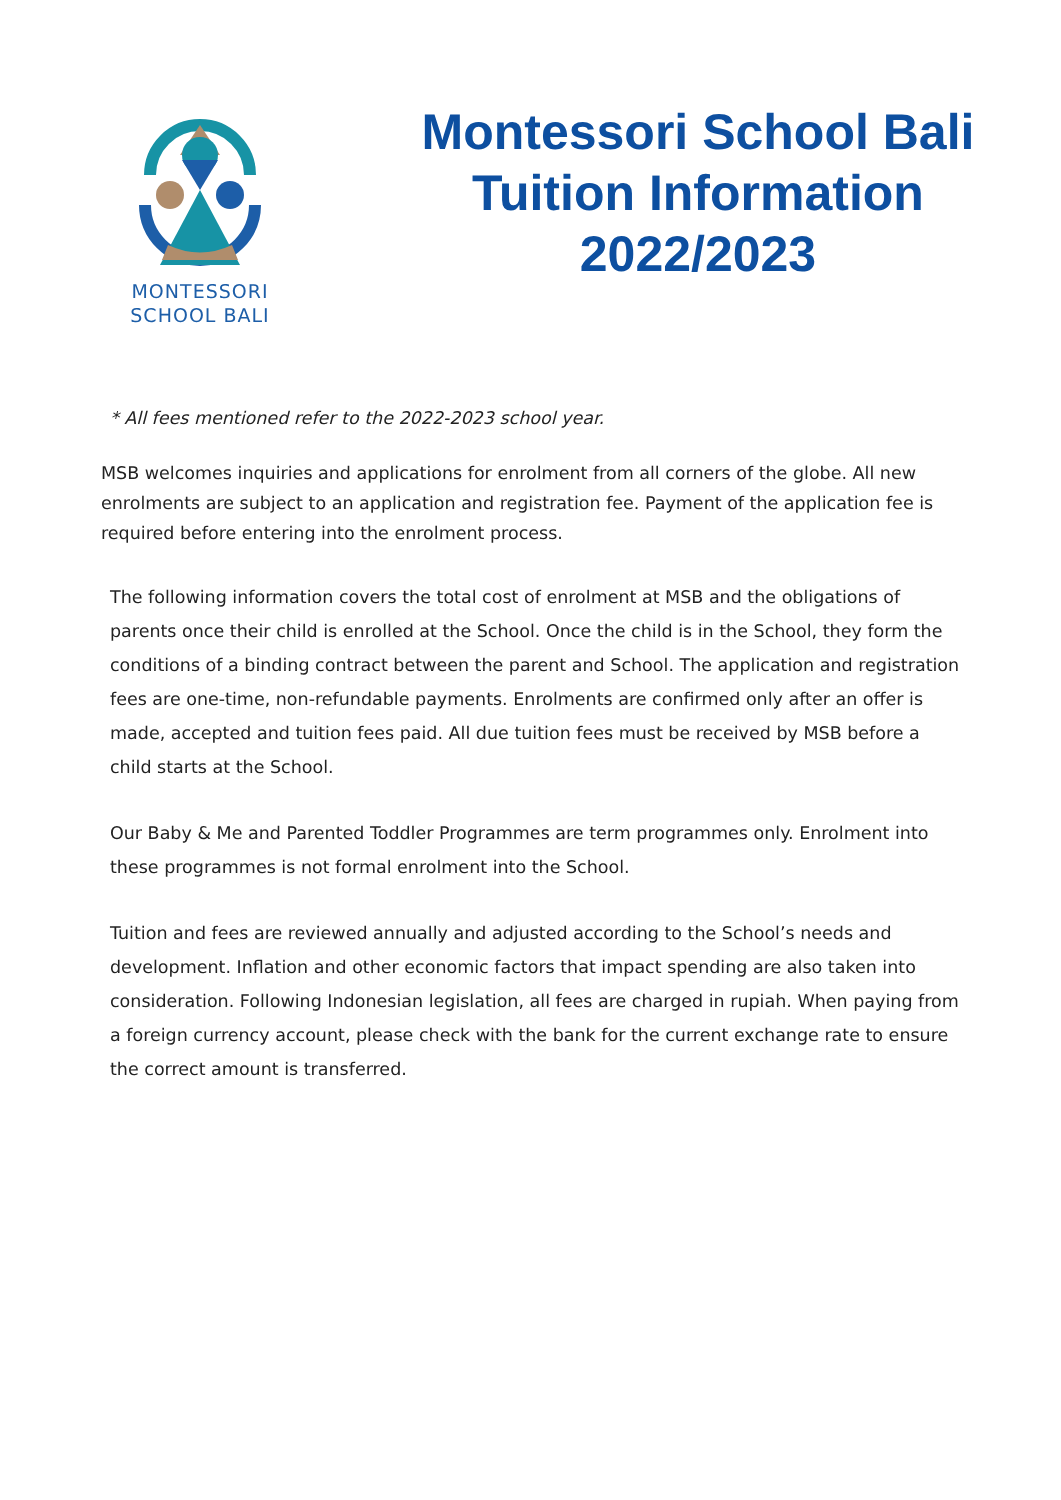MONTESSORI
SCHOOL BALI
Montessori School Bali
Tuition Information
2022/2023
* All fees mentioned refer to the 2022-2023 school year.
MSB welcomes inquiries and applications for enrolment from all corners of the globe. All new enrolments are subject to an application and registration fee. Payment of the application fee is required before entering into the enrolment process.
The following information covers the total cost of enrolment at MSB and the obligations of parents once their child is enrolled at the School. Once the child is in the School, they form the conditions of a binding contract between the parent and School. The application and registration fees are one-time, non-refundable payments. Enrolments are confirmed only after an offer is made, accepted and tuition fees paid. All due tuition fees must be received by MSB before a child starts at the School.
Our Baby & Me and Parented Toddler Programmes are term programmes only. Enrolment into these programmes is not formal enrolment into the School.
Tuition and fees are reviewed annually and adjusted according to the School’s needs and development. Inflation and other economic factors that impact spending are also taken into consideration. Following Indonesian legislation, all fees are charged in rupiah. When paying from a foreign currency account, please check with the bank for the current exchange rate to ensure the correct amount is transferred.